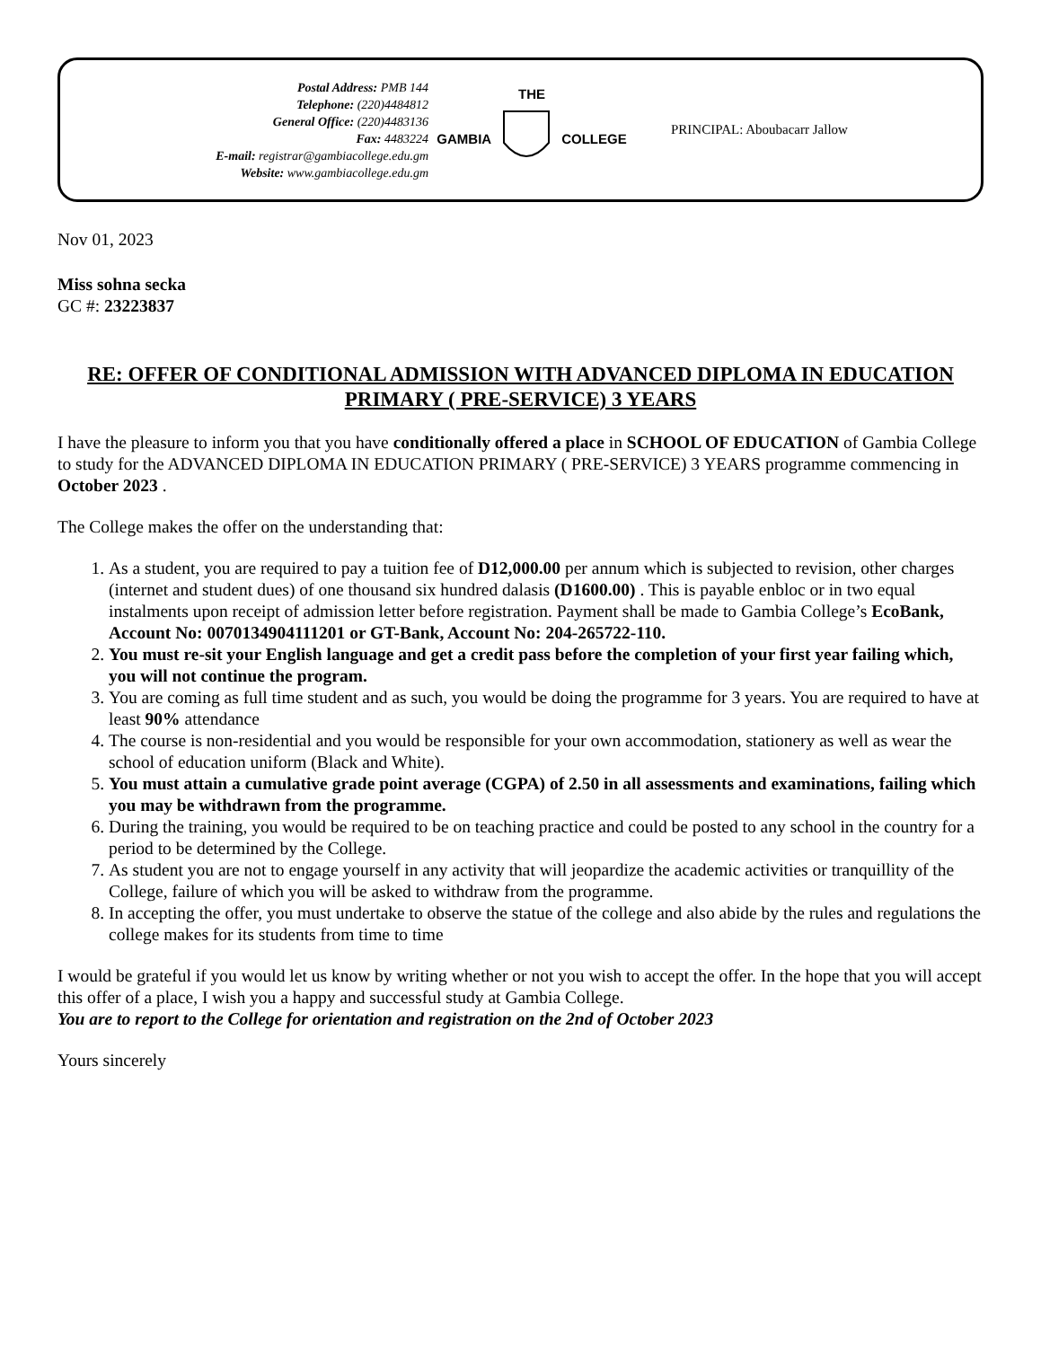Postal Address: PMB 144
Telephone: (220)4484812
General Office: (220)4483136
Fax: 4483224
E-mail: registrar@gambiacollege.edu.gm
Website: www.gambiacollege.edu.gm
THE
GAMBIA COLLEGE
PRINCIPAL: Aboubacarr Jallow
Nov 01, 2023
Miss sohna secka
GC #: 23223837
RE: OFFER OF CONDITIONAL ADMISSION WITH ADVANCED DIPLOMA IN EDUCATION PRIMARY ( PRE-SERVICE) 3 YEARS
I have the pleasure to inform you that you have conditionally offered a place in SCHOOL OF EDUCATION of Gambia College to study for the ADVANCED DIPLOMA IN EDUCATION PRIMARY ( PRE-SERVICE) 3 YEARS programme commencing in October 2023 .
The College makes the offer on the understanding that:
1. As a student, you are required to pay a tuition fee of D12,000.00 per annum which is subjected to revision, other charges (internet and student dues) of one thousand six hundred dalasis (D1600.00) . This is payable enbloc or in two equal instalments upon receipt of admission letter before registration. Payment shall be made to Gambia College’s EcoBank, Account No: 0070134904111201 or GT-Bank, Account No: 204-265722-110.
2. You must re-sit your English language and get a credit pass before the completion of your first year failing which, you will not continue the program.
3. You are coming as full time student and as such, you would be doing the programme for 3 years. You are required to have at least 90% attendance
4. The course is non-residential and you would be responsible for your own accommodation, stationery as well as wear the school of education uniform (Black and White).
5. You must attain a cumulative grade point average (CGPA) of 2.50 in all assessments and examinations, failing which you may be withdrawn from the programme.
6. During the training, you would be required to be on teaching practice and could be posted to any school in the country for a period to be determined by the College.
7. As student you are not to engage yourself in any activity that will jeopardize the academic activities or tranquillity of the College, failure of which you will be asked to withdraw from the programme.
8. In accepting the offer, you must undertake to observe the statue of the college and also abide by the rules and regulations the college makes for its students from time to time
I would be grateful if you would let us know by writing whether or not you wish to accept the offer. In the hope that you will accept this offer of a place, I wish you a happy and successful study at Gambia College.
You are to report to the College for orientation and registration on the 2nd of October 2023
Yours sincerely